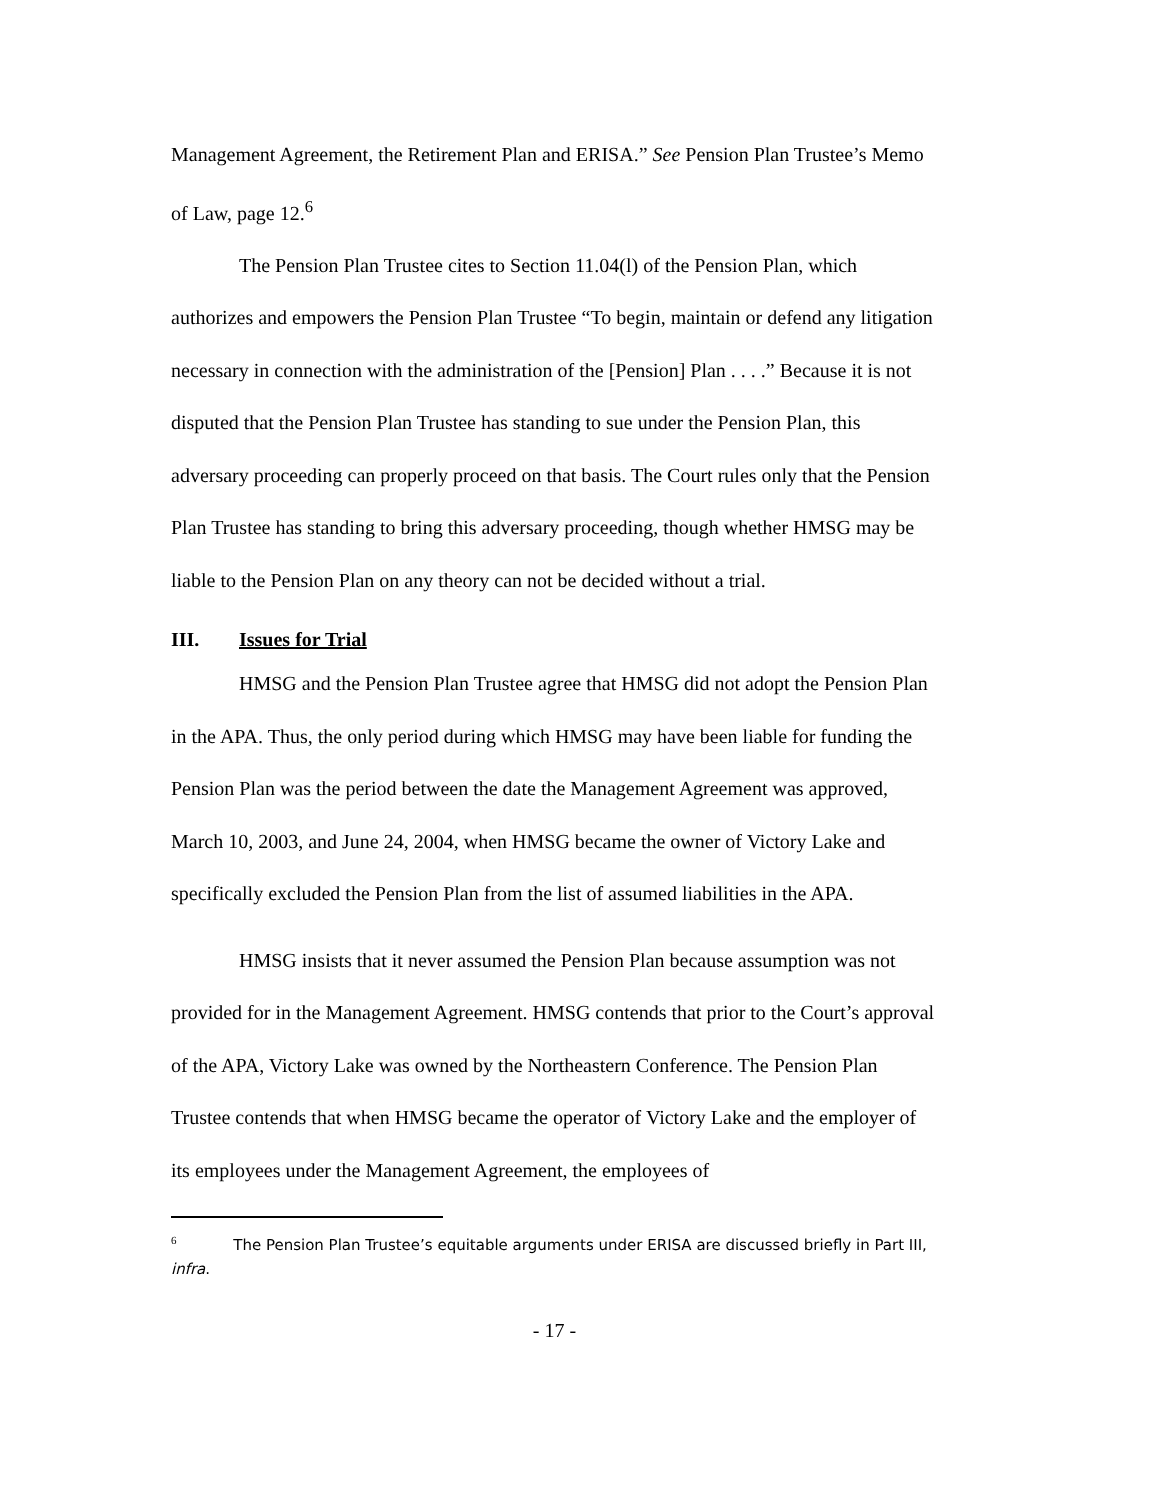Management Agreement, the Retirement Plan and ERISA.” See Pension Plan Trustee’s Memo of Law, page 12.<sup>6</sup>
The Pension Plan Trustee cites to Section 11.04(l) of the Pension Plan, which authorizes and empowers the Pension Plan Trustee “To begin, maintain or defend any litigation necessary in connection with the administration of the [Pension] Plan . . . .” Because it is not disputed that the Pension Plan Trustee has standing to sue under the Pension Plan, this adversary proceeding can properly proceed on that basis. The Court rules only that the Pension Plan Trustee has standing to bring this adversary proceeding, though whether HMSG may be liable to the Pension Plan on any theory can not be decided without a trial.
III. Issues for Trial
HMSG and the Pension Plan Trustee agree that HMSG did not adopt the Pension Plan in the APA. Thus, the only period during which HMSG may have been liable for funding the Pension Plan was the period between the date the Management Agreement was approved, March 10, 2003, and June 24, 2004, when HMSG became the owner of Victory Lake and specifically excluded the Pension Plan from the list of assumed liabilities in the APA.
HMSG insists that it never assumed the Pension Plan because assumption was not provided for in the Management Agreement. HMSG contends that prior to the Court’s approval of the APA, Victory Lake was owned by the Northeastern Conference. The Pension Plan Trustee contends that when HMSG became the operator of Victory Lake and the employer of its employees under the Management Agreement, the employees of
<sup>6</sup> The Pension Plan Trustee’s equitable arguments under ERISA are discussed briefly in Part III, infra.
- 17 -